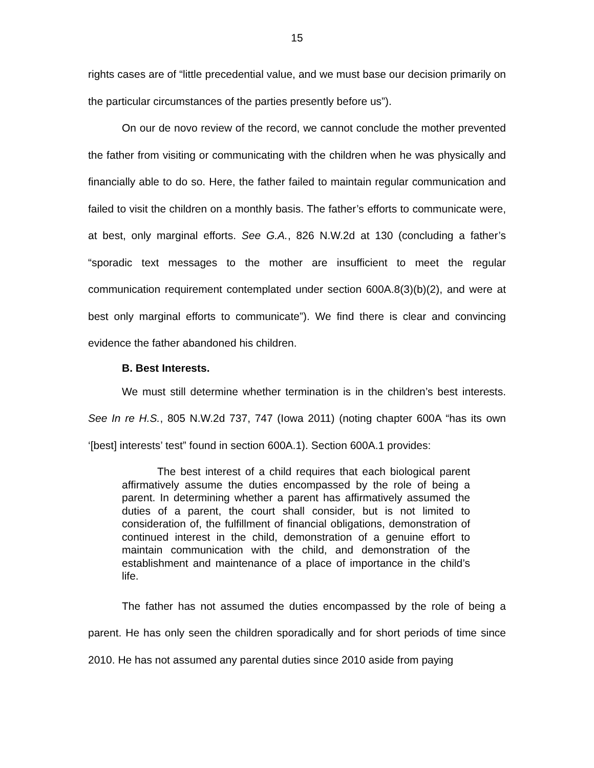15
rights cases are of “little precedential value, and we must base our decision primarily on the particular circumstances of the parties presently before us”).
On our de novo review of the record, we cannot conclude the mother prevented the father from visiting or communicating with the children when he was physically and financially able to do so. Here, the father failed to maintain regular communication and failed to visit the children on a monthly basis. The father’s efforts to communicate were, at best, only marginal efforts. See G.A., 826 N.W.2d at 130 (concluding a father’s “sporadic text messages to the mother are insufficient to meet the regular communication requirement contemplated under section 600A.8(3)(b)(2), and were at best only marginal efforts to communicate”). We find there is clear and convincing evidence the father abandoned his children.
B. Best Interests.
We must still determine whether termination is in the children’s best interests. See In re H.S., 805 N.W.2d 737, 747 (Iowa 2011) (noting chapter 600A “has its own ‘[best] interests’ test” found in section 600A.1). Section 600A.1 provides:
The best interest of a child requires that each biological parent affirmatively assume the duties encompassed by the role of being a parent. In determining whether a parent has affirmatively assumed the duties of a parent, the court shall consider, but is not limited to consideration of, the fulfillment of financial obligations, demonstration of continued interest in the child, demonstration of a genuine effort to maintain communication with the child, and demonstration of the establishment and maintenance of a place of importance in the child’s life.
The father has not assumed the duties encompassed by the role of being a parent. He has only seen the children sporadically and for short periods of time since 2010. He has not assumed any parental duties since 2010 aside from paying